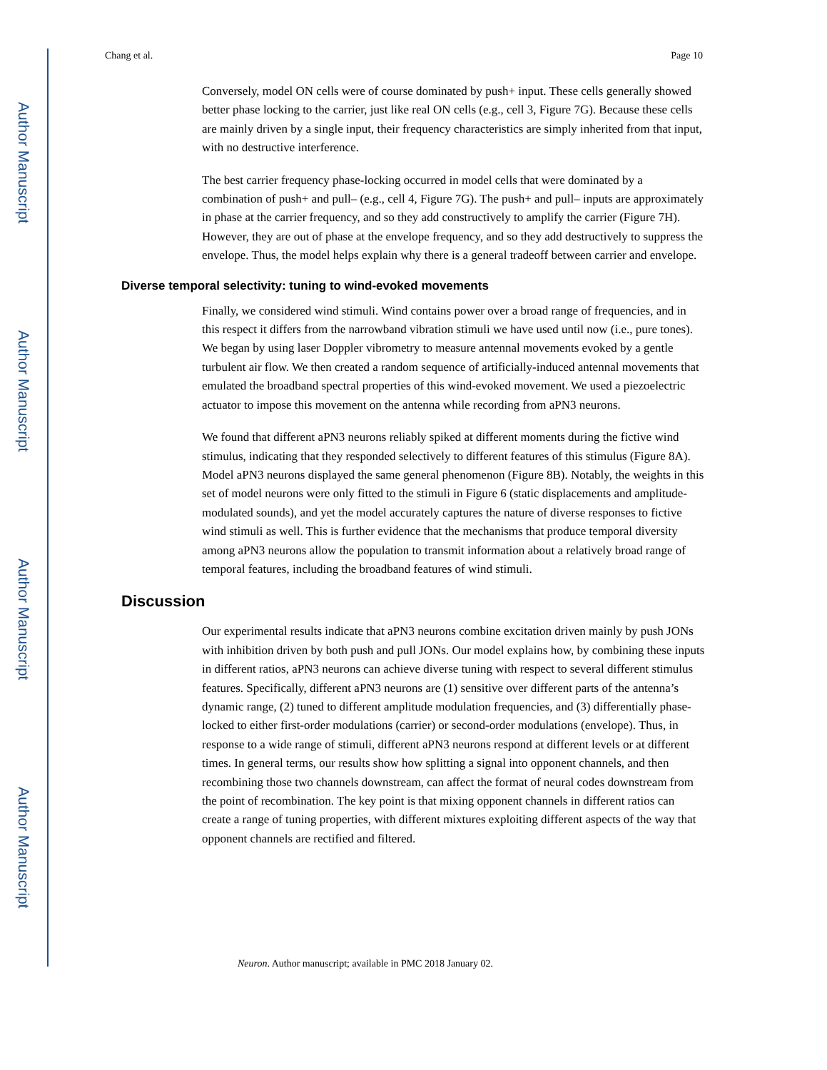Author Manuscript
Author Manuscript
Author Manuscript
Author Manuscript
Chang et al. Page 10
Conversely, model ON cells were of course dominated by push+ input. These cells generally showed better phase locking to the carrier, just like real ON cells (e.g., cell 3, Figure 7G). Because these cells are mainly driven by a single input, their frequency characteristics are simply inherited from that input, with no destructive interference.
The best carrier frequency phase-locking occurred in model cells that were dominated by a combination of push+ and pull– (e.g., cell 4, Figure 7G). The push+ and pull– inputs are approximately in phase at the carrier frequency, and so they add constructively to amplify the carrier (Figure 7H). However, they are out of phase at the envelope frequency, and so they add destructively to suppress the envelope. Thus, the model helps explain why there is a general tradeoff between carrier and envelope.
Diverse temporal selectivity: tuning to wind-evoked movements
Finally, we considered wind stimuli. Wind contains power over a broad range of frequencies, and in this respect it differs from the narrowband vibration stimuli we have used until now (i.e., pure tones). We began by using laser Doppler vibrometry to measure antennal movements evoked by a gentle turbulent air flow. We then created a random sequence of artificially-induced antennal movements that emulated the broadband spectral properties of this wind-evoked movement. We used a piezoelectric actuator to impose this movement on the antenna while recording from aPN3 neurons.
We found that different aPN3 neurons reliably spiked at different moments during the fictive wind stimulus, indicating that they responded selectively to different features of this stimulus (Figure 8A). Model aPN3 neurons displayed the same general phenomenon (Figure 8B). Notably, the weights in this set of model neurons were only fitted to the stimuli in Figure 6 (static displacements and amplitude-modulated sounds), and yet the model accurately captures the nature of diverse responses to fictive wind stimuli as well. This is further evidence that the mechanisms that produce temporal diversity among aPN3 neurons allow the population to transmit information about a relatively broad range of temporal features, including the broadband features of wind stimuli.
Discussion
Our experimental results indicate that aPN3 neurons combine excitation driven mainly by push JONs with inhibition driven by both push and pull JONs. Our model explains how, by combining these inputs in different ratios, aPN3 neurons can achieve diverse tuning with respect to several different stimulus features. Specifically, different aPN3 neurons are (1) sensitive over different parts of the antenna’s dynamic range, (2) tuned to different amplitude modulation frequencies, and (3) differentially phase-locked to either first-order modulations (carrier) or second-order modulations (envelope). Thus, in response to a wide range of stimuli, different aPN3 neurons respond at different levels or at different times. In general terms, our results show how splitting a signal into opponent channels, and then recombining those two channels downstream, can affect the format of neural codes downstream from the point of recombination. The key point is that mixing opponent channels in different ratios can create a range of tuning properties, with different mixtures exploiting different aspects of the way that opponent channels are rectified and filtered.
Neuron. Author manuscript; available in PMC 2018 January 02.